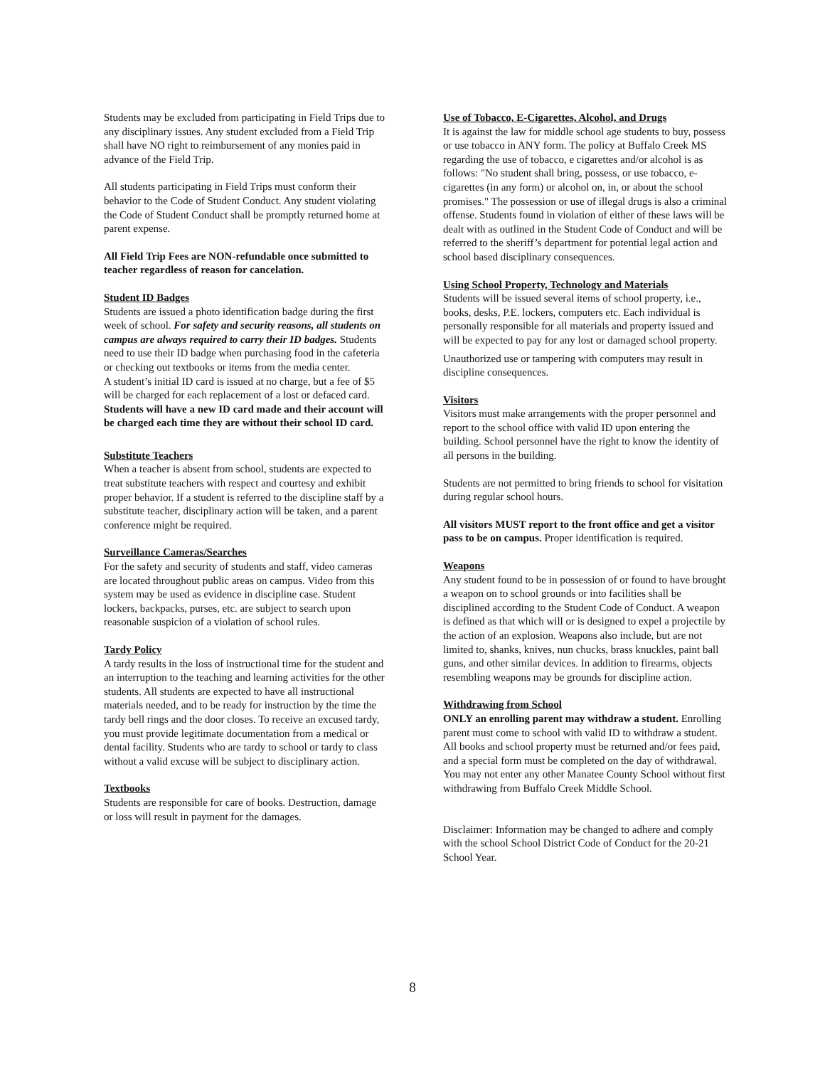Students may be excluded from participating in Field Trips due to any disciplinary issues. Any student excluded from a Field Trip shall have NO right to reimbursement of any monies paid in advance of the Field Trip.
All students participating in Field Trips must conform their behavior to the Code of Student Conduct. Any student violating the Code of Student Conduct shall be promptly returned home at parent expense.
All Field Trip Fees are NON-refundable once submitted to teacher regardless of reason for cancelation.
Student ID Badges
Students are issued a photo identification badge during the first week of school. For safety and security reasons, all students on campus are always required to carry their ID badges. Students need to use their ID badge when purchasing food in the cafeteria or checking out textbooks or items from the media center.
A student’s initial ID card is issued at no charge, but a fee of $5 will be charged for each replacement of a lost or defaced card. Students will have a new ID card made and their account will be charged each time they are without their school ID card.
Substitute Teachers
When a teacher is absent from school, students are expected to treat substitute teachers with respect and courtesy and exhibit proper behavior. If a student is referred to the discipline staff by a substitute teacher, disciplinary action will be taken, and a parent conference might be required.
Surveillance Cameras/Searches
For the safety and security of students and staff, video cameras are located throughout public areas on campus. Video from this system may be used as evidence in discipline case. Student lockers, backpacks, purses, etc. are subject to search upon reasonable suspicion of a violation of school rules.
Tardy Policy
A tardy results in the loss of instructional time for the student and an interruption to the teaching and learning activities for the other students. All students are expected to have all instructional materials needed, and to be ready for instruction by the time the tardy bell rings and the door closes. To receive an excused tardy, you must provide legitimate documentation from a medical or dental facility. Students who are tardy to school or tardy to class without a valid excuse will be subject to disciplinary action.
Textbooks
Students are responsible for care of books. Destruction, damage or loss will result in payment for the damages.
Use of Tobacco, E-Cigarettes, Alcohol, and Drugs
It is against the law for middle school age students to buy, possess or use tobacco in ANY form. The policy at Buffalo Creek MS regarding the use of tobacco, e cigarettes and/or alcohol is as follows: "No student shall bring, possess, or use tobacco, e-cigarettes (in any form) or alcohol on, in, or about the school promises." The possession or use of illegal drugs is also a criminal offense. Students found in violation of either of these laws will be dealt with as outlined in the Student Code of Conduct and will be referred to the sheriff’s department for potential legal action and school based disciplinary consequences.
Using School Property, Technology and Materials
Students will be issued several items of school property, i.e., books, desks, P.E. lockers, computers etc. Each individual is personally responsible for all materials and property issued and will be expected to pay for any lost or damaged school property.
Unauthorized use or tampering with computers may result in discipline consequences.
Visitors
Visitors must make arrangements with the proper personnel and report to the school office with valid ID upon entering the building. School personnel have the right to know the identity of all persons in the building.
Students are not permitted to bring friends to school for visitation during regular school hours.
All visitors MUST report to the front office and get a visitor pass to be on campus. Proper identification is required.
Weapons
Any student found to be in possession of or found to have brought a weapon on to school grounds or into facilities shall be disciplined according to the Student Code of Conduct. A weapon is defined as that which will or is designed to expel a projectile by the action of an explosion. Weapons also include, but are not limited to, shanks, knives, nun chucks, brass knuckles, paint ball guns, and other similar devices. In addition to firearms, objects resembling weapons may be grounds for discipline action.
Withdrawing from School
ONLY an enrolling parent may withdraw a student. Enrolling parent must come to school with valid ID to withdraw a student. All books and school property must be returned and/or fees paid, and a special form must be completed on the day of withdrawal. You may not enter any other Manatee County School without first withdrawing from Buffalo Creek Middle School.
Disclaimer: Information may be changed to adhere and comply with the school School District Code of Conduct for the 20-21 School Year.
8